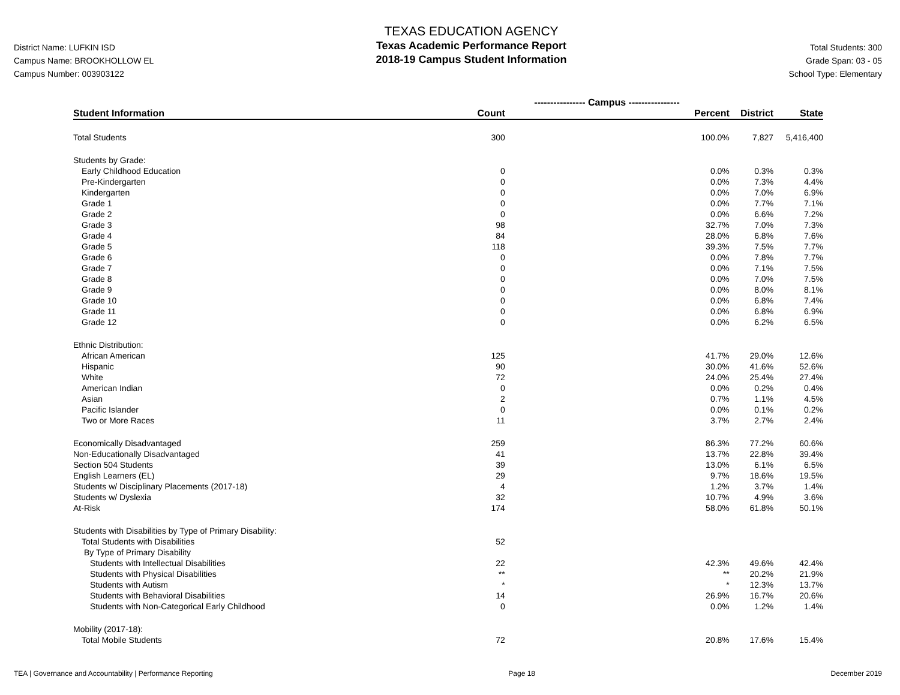District Name: LUFKIN ISD
Campus Name: BROOKHOLLOW EL
Campus Number: 003903122
TEXAS EDUCATION AGENCY
Texas Academic Performance Report
2018-19 Campus Student Information
Total Students: 300
Grade Span: 03 - 05
School Type: Elementary
| | ---------------- Campus ---------------- | | | |
| --- | --- | --- | --- | --- |
| Student Information | Count | Percent | District | State |
| Total Students | 300 | 100.0% | 7,827 | 5,416,400 |
| Students by Grade: | | | | |
| Early Childhood Education | 0 | 0.0% | 0.3% | 0.3% |
| Pre-Kindergarten | 0 | 0.0% | 7.3% | 4.4% |
| Kindergarten | 0 | 0.0% | 7.0% | 6.9% |
| Grade 1 | 0 | 0.0% | 7.7% | 7.1% |
| Grade 2 | 0 | 0.0% | 6.6% | 7.2% |
| Grade 3 | 98 | 32.7% | 7.0% | 7.3% |
| Grade 4 | 84 | 28.0% | 6.8% | 7.6% |
| Grade 5 | 118 | 39.3% | 7.5% | 7.7% |
| Grade 6 | 0 | 0.0% | 7.8% | 7.7% |
| Grade 7 | 0 | 0.0% | 7.1% | 7.5% |
| Grade 8 | 0 | 0.0% | 7.0% | 7.5% |
| Grade 9 | 0 | 0.0% | 8.0% | 8.1% |
| Grade 10 | 0 | 0.0% | 6.8% | 7.4% |
| Grade 11 | 0 | 0.0% | 6.8% | 6.9% |
| Grade 12 | 0 | 0.0% | 6.2% | 6.5% |
| Ethnic Distribution: | | | | |
| African American | 125 | 41.7% | 29.0% | 12.6% |
| Hispanic | 90 | 30.0% | 41.6% | 52.6% |
| White | 72 | 24.0% | 25.4% | 27.4% |
| American Indian | 0 | 0.0% | 0.2% | 0.4% |
| Asian | 2 | 0.7% | 1.1% | 4.5% |
| Pacific Islander | 0 | 0.0% | 0.1% | 0.2% |
| Two or More Races | 11 | 3.7% | 2.7% | 2.4% |
| Economically Disadvantaged | 259 | 86.3% | 77.2% | 60.6% |
| Non-Educationally Disadvantaged | 41 | 13.7% | 22.8% | 39.4% |
| Section 504 Students | 39 | 13.0% | 6.1% | 6.5% |
| English Learners (EL) | 29 | 9.7% | 18.6% | 19.5% |
| Students w/ Disciplinary Placements (2017-18) | 4 | 1.2% | 3.7% | 1.4% |
| Students w/ Dyslexia | 32 | 10.7% | 4.9% | 3.6% |
| At-Risk | 174 | 58.0% | 61.8% | 50.1% |
| Students with Disabilities by Type of Primary Disability: | | | | |
| Total Students with Disabilities | 52 | | | |
| By Type of Primary Disability | | | | |
| Students with Intellectual Disabilities | 22 | 42.3% | 49.6% | 42.4% |
| Students with Physical Disabilities | ** | ** | 20.2% | 21.9% |
| Students with Autism | * | * | 12.3% | 13.7% |
| Students with Behavioral Disabilities | 14 | 26.9% | 16.7% | 20.6% |
| Students with Non-Categorical Early Childhood | 0 | 0.0% | 1.2% | 1.4% |
| Mobility (2017-18): | | | | |
| Total Mobile Students | 72 | 20.8% | 17.6% | 15.4% |
TEA | Governance and Accountability | Performance Reporting Page 18 December 2019